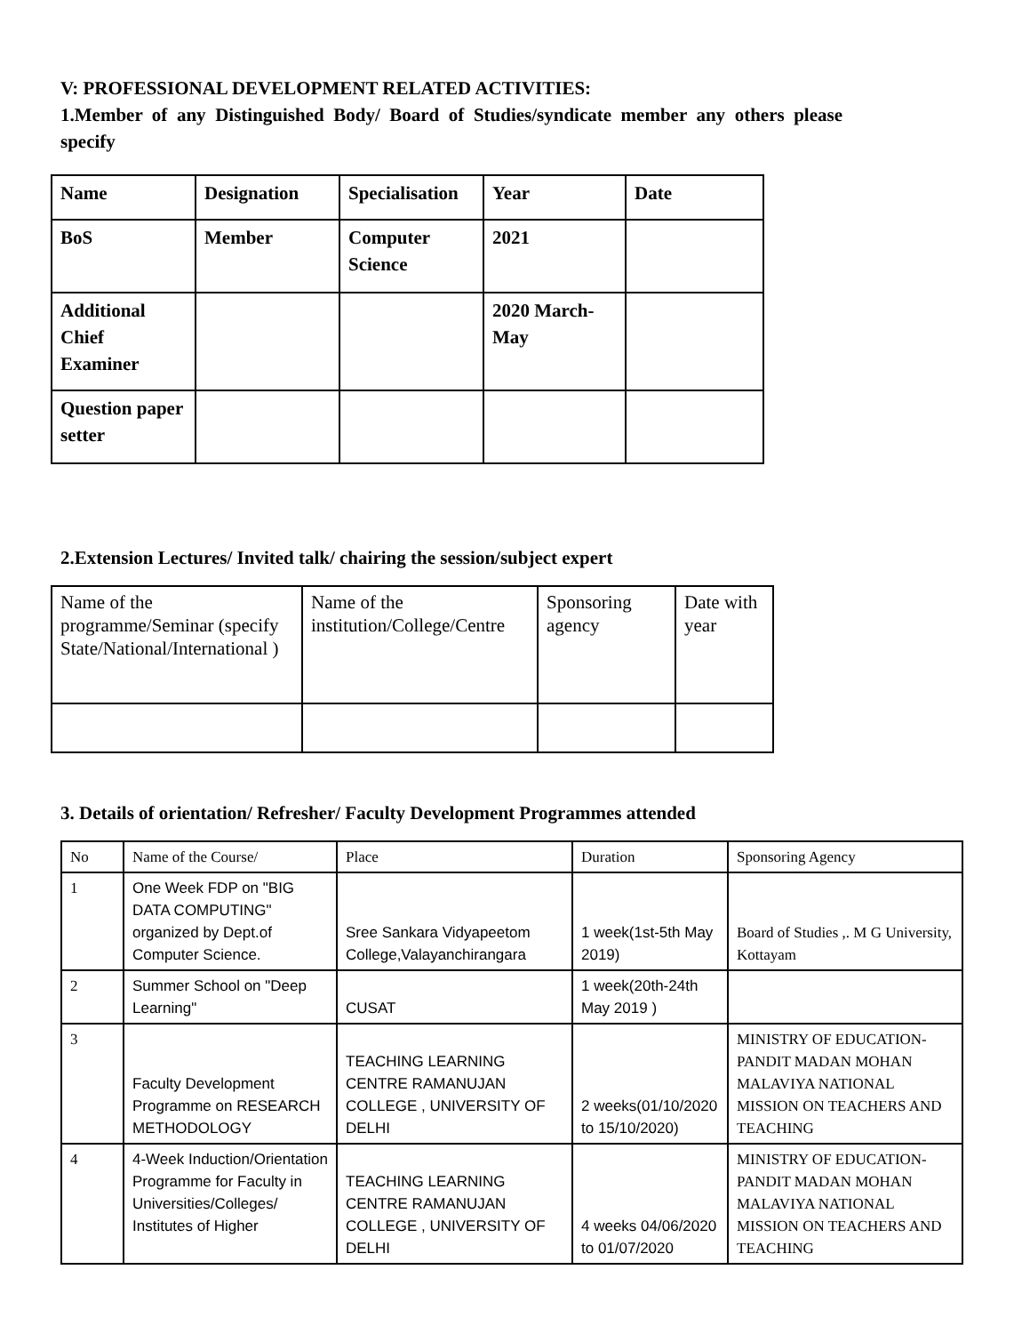V: PROFESSIONAL DEVELOPMENT RELATED ACTIVITIES:
1.Member of any Distinguished Body/ Board of Studies/syndicate member any others please specify
| Name | Designation | Specialisation | Year | Date |
| BoS | Member | Computer Science | 2021 | |
| Additional Chief Examiner | | | 2020 March-May | |
| Question paper setter | | | | |
2.Extension Lectures/ Invited talk/ chairing the session/subject expert
| Name of the programme/Seminar (specify State/National/International ) | Name of the institution/College/Centre | Sponsoring agency | Date with year |
3. Details of orientation/ Refresher/ Faculty Development Programmes attended
| No | Name of the Course/ | Place | Duration | Sponsoring Agency |
| 1 | One Week FDP on "BIG DATA COMPUTING" organized by Dept.of Computer Science. | Sree Sankara Vidyapeetom College,Valayanchirangara | 1 week(1st-5th May 2019) | Board of Studies ,. M G University, Kottayam |
| 2 | Summer School on "Deep Learning" | CUSAT | 1 week(20th-24th May 2019 ) | |
| 3 | Faculty Development Programme on RESEARCH METHODOLOGY | TEACHING LEARNING CENTRE RAMANUJAN COLLEGE , UNIVERSITY OF DELHI | 2 weeks(01/10/2020 to 15/10/2020) | MINISTRY OF EDUCATION-PANDIT MADAN MOHAN MALAVIYA NATIONAL MISSION ON TEACHERS AND TEACHING |
| 4 | 4-Week Induction/Orientation Programme for Faculty in Universities/Colleges/ Institutes of Higher | TEACHING LEARNING CENTRE RAMANUJAN COLLEGE , UNIVERSITY OF DELHI | 4 weeks 04/06/2020 to 01/07/2020 | MINISTRY OF EDUCATION-PANDIT MADAN MOHAN MALAVIYA NATIONAL MISSION ON TEACHERS AND TEACHING |